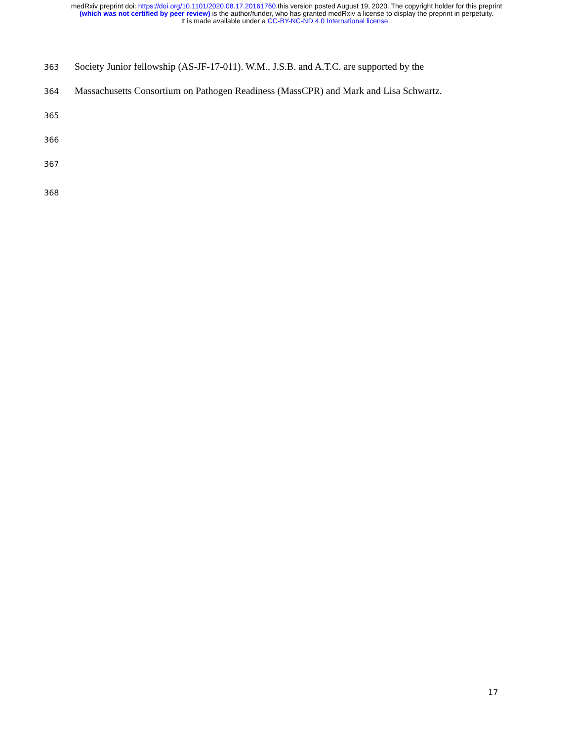medRxiv preprint doi: https://doi.org/10.1101/2020.08.17.20161760.this version posted August 19, 2020. The copyright holder for this preprint
(which was not certified by peer review) is the author/funder, who has granted medRxiv a license to display the preprint in perpetuity.
It is made available under a CC-BY-NC-ND 4.0 International license .
363 Society Junior fellowship (AS-JF-17-011). W.M., J.S.B. and A.T.C. are supported by the
364 Massachusetts Consortium on Pathogen Readiness (MassCPR) and Mark and Lisa Schwartz.
365
366
367
368
17